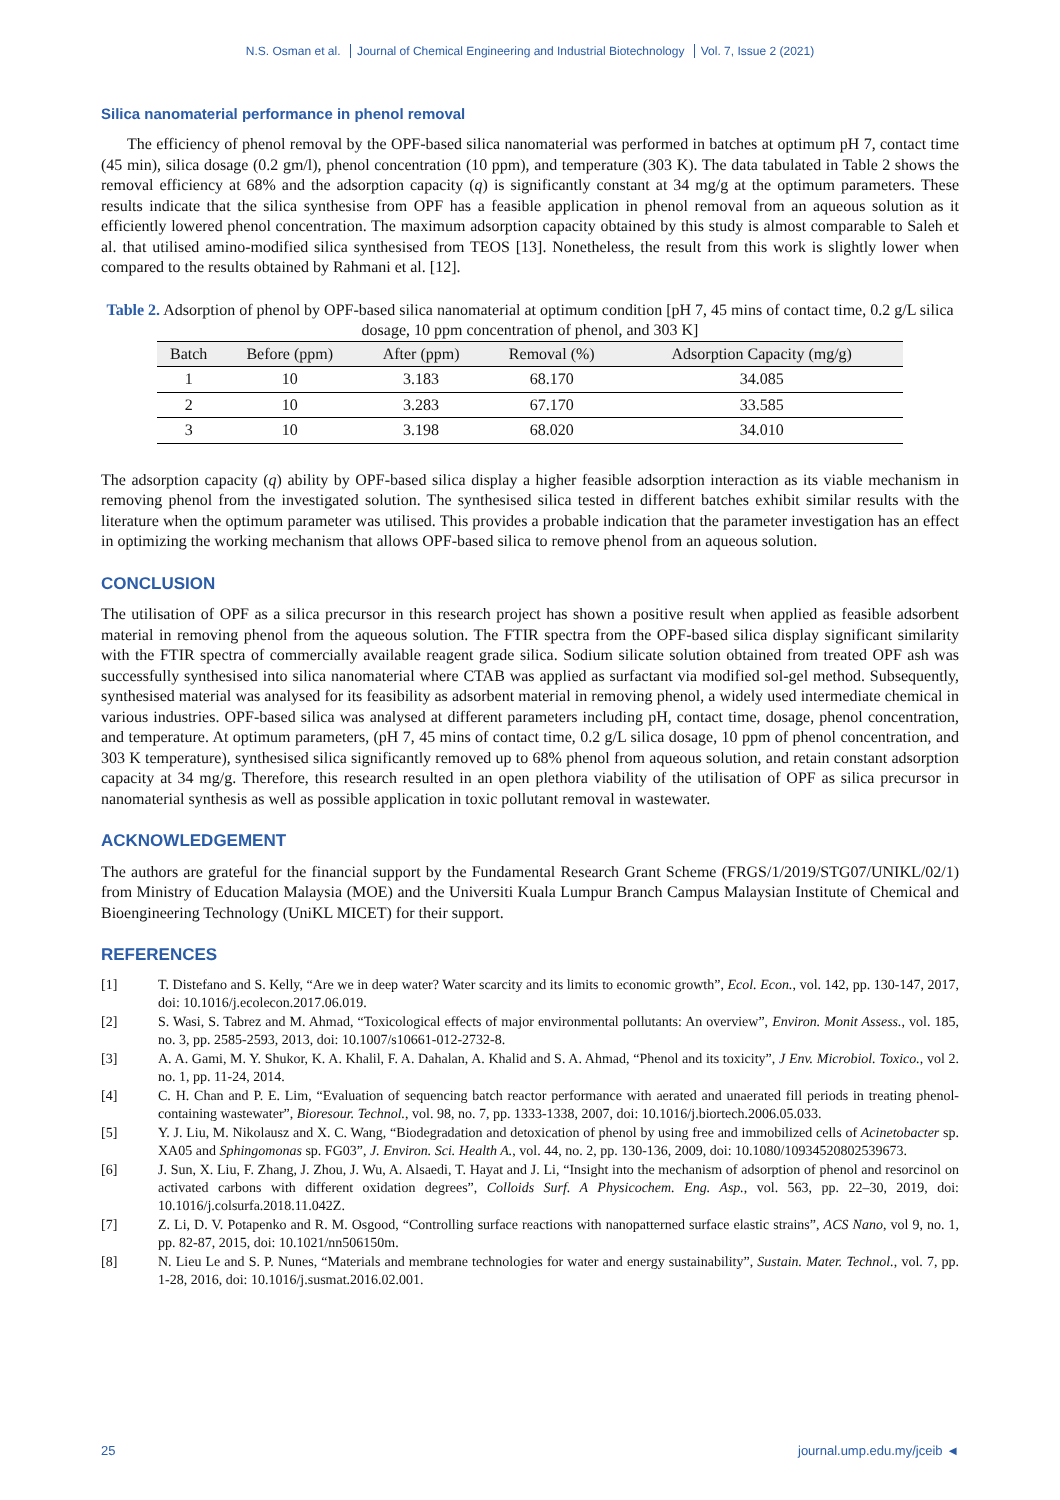N.S. Osman et al. Journal of Chemical Engineering and Industrial Biotechnology Vol. 7, Issue 2 (2021)
Silica nanomaterial performance in phenol removal
The efficiency of phenol removal by the OPF-based silica nanomaterial was performed in batches at optimum pH 7, contact time (45 min), silica dosage (0.2 gm/l), phenol concentration (10 ppm), and temperature (303 K). The data tabulated in Table 2 shows the removal efficiency at 68% and the adsorption capacity (q) is significantly constant at 34 mg/g at the optimum parameters. These results indicate that the silica synthesise from OPF has a feasible application in phenol removal from an aqueous solution as it efficiently lowered phenol concentration. The maximum adsorption capacity obtained by this study is almost comparable to Saleh et al. that utilised amino-modified silica synthesised from TEOS [13]. Nonetheless, the result from this work is slightly lower when compared to the results obtained by Rahmani et al. [12].
Table 2. Adsorption of phenol by OPF-based silica nanomaterial at optimum condition [pH 7, 45 mins of contact time, 0.2 g/L silica dosage, 10 ppm concentration of phenol, and 303 K]
| Batch | Before (ppm) | After (ppm) | Removal (%) | Adsorption Capacity (mg/g) |
| --- | --- | --- | --- | --- |
| 1 | 10 | 3.183 | 68.170 | 34.085 |
| 2 | 10 | 3.283 | 67.170 | 33.585 |
| 3 | 10 | 3.198 | 68.020 | 34.010 |
The adsorption capacity (q) ability by OPF-based silica display a higher feasible adsorption interaction as its viable mechanism in removing phenol from the investigated solution. The synthesised silica tested in different batches exhibit similar results with the literature when the optimum parameter was utilised. This provides a probable indication that the parameter investigation has an effect in optimizing the working mechanism that allows OPF-based silica to remove phenol from an aqueous solution.
CONCLUSION
The utilisation of OPF as a silica precursor in this research project has shown a positive result when applied as feasible adsorbent material in removing phenol from the aqueous solution. The FTIR spectra from the OPF-based silica display significant similarity with the FTIR spectra of commercially available reagent grade silica. Sodium silicate solution obtained from treated OPF ash was successfully synthesised into silica nanomaterial where CTAB was applied as surfactant via modified sol-gel method. Subsequently, synthesised material was analysed for its feasibility as adsorbent material in removing phenol, a widely used intermediate chemical in various industries. OPF-based silica was analysed at different parameters including pH, contact time, dosage, phenol concentration, and temperature. At optimum parameters, (pH 7, 45 mins of contact time, 0.2 g/L silica dosage, 10 ppm of phenol concentration, and 303 K temperature), synthesised silica significantly removed up to 68% phenol from aqueous solution, and retain constant adsorption capacity at 34 mg/g. Therefore, this research resulted in an open plethora viability of the utilisation of OPF as silica precursor in nanomaterial synthesis as well as possible application in toxic pollutant removal in wastewater.
ACKNOWLEDGEMENT
The authors are grateful for the financial support by the Fundamental Research Grant Scheme (FRGS/1/2019/STG07/UNIKL/02/1) from Ministry of Education Malaysia (MOE) and the Universiti Kuala Lumpur Branch Campus Malaysian Institute of Chemical and Bioengineering Technology (UniKL MICET) for their support.
REFERENCES
[1] T. Distefano and S. Kelly, “Are we in deep water? Water scarcity and its limits to economic growth”, Ecol. Econ., vol. 142, pp. 130-147, 2017, doi: 10.1016/j.ecolecon.2017.06.019.
[2] S. Wasi, S. Tabrez and M. Ahmad, “Toxicological effects of major environmental pollutants: An overview”, Environ. Monit Assess., vol. 185, no. 3, pp. 2585-2593, 2013, doi: 10.1007/s10661-012-2732-8.
[3] A. A. Gami, M. Y. Shukor, K. A. Khalil, F. A. Dahalan, A. Khalid and S. A. Ahmad, “Phenol and its toxicity”, J Env. Microbiol. Toxico., vol 2. no. 1, pp. 11-24, 2014.
[4] C. H. Chan and P. E. Lim, “Evaluation of sequencing batch reactor performance with aerated and unaerated fill periods in treating phenol-containing wastewater”, Bioresour. Technol., vol. 98, no. 7, pp. 1333-1338, 2007, doi: 10.1016/j.biortech.2006.05.033.
[5] Y. J. Liu, M. Nikolausz and X. C. Wang, “Biodegradation and detoxication of phenol by using free and immobilized cells of Acinetobacter sp. XA05 and Sphingomonas sp. FG03”, J. Environ. Sci. Health A., vol. 44, no. 2, pp. 130-136, 2009, doi: 10.1080/10934520802539673.
[6] J. Sun, X. Liu, F. Zhang, J. Zhou, J. Wu, A. Alsaedi, T. Hayat and J. Li, “Insight into the mechanism of adsorption of phenol and resorcinol on activated carbons with different oxidation degrees”, Colloids Surf. A Physicochem. Eng. Asp., vol. 563, pp. 22–30, 2019, doi: 10.1016/j.colsurfa.2018.11.042Z.
[7] Z. Li, D. V. Potapenko and R. M. Osgood, “Controlling surface reactions with nanopatterned surface elastic strains”, ACS Nano, vol 9, no. 1, pp. 82-87, 2015, doi: 10.1021/nn506150m.
[8] N. Lieu Le and S. P. Nunes, “Materials and membrane technologies for water and energy sustainability”, Sustain. Mater. Technol., vol. 7, pp. 1-28, 2016, doi: 10.1016/j.susmat.2016.02.001.
25 journal.ump.edu.my/jceib ◄